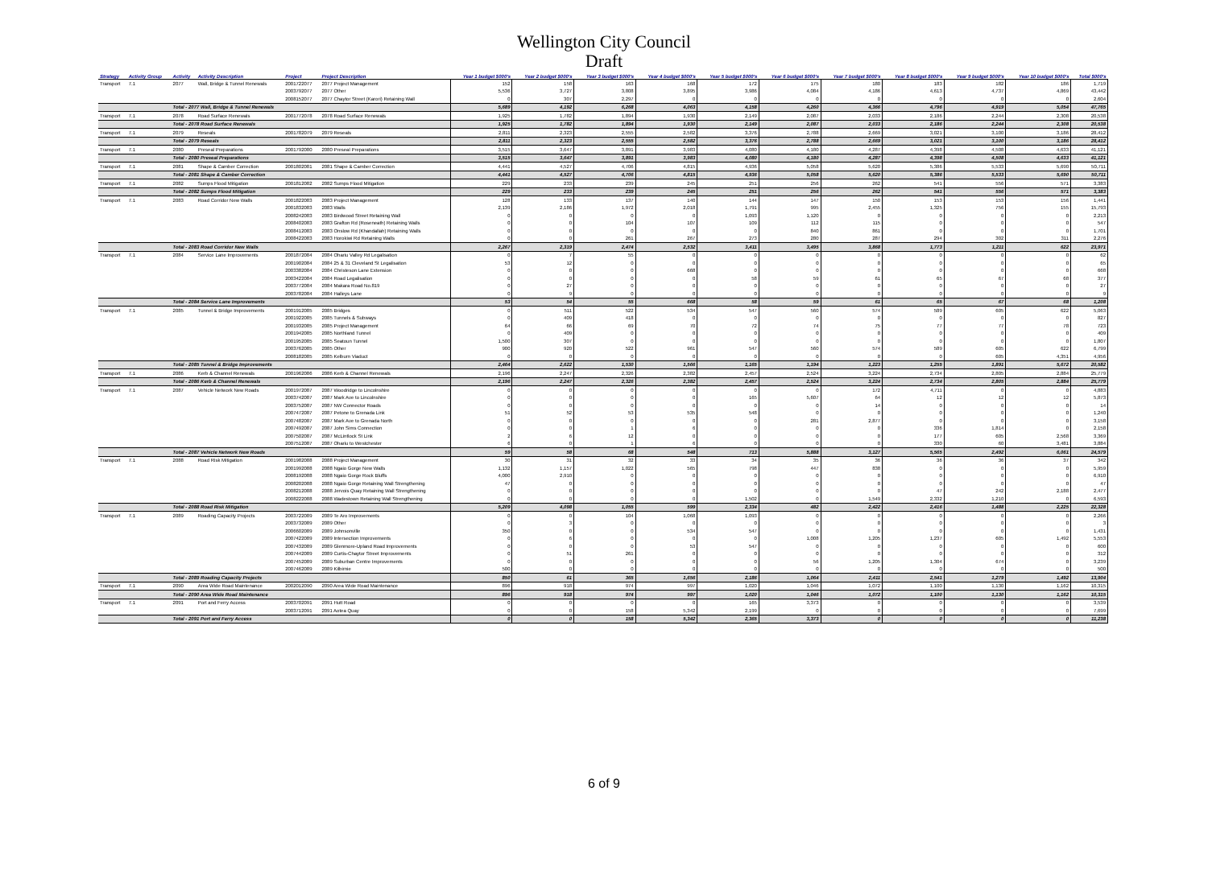Wellington City Council
Draft
| Strategy | Activity Group | Activity | Activity Description | Project | Project Description | Year 1 budget $000's | Year 2 budget $000's | Year 3 budget $000's | Year 4 budget $000's | Year 5 budget $000's | Year 6 budget $000's | Year 7 budget $000's | Year 8 budget $000's | Year 9 budget $000's | Year 10 budget $000's | Total $000's |
| --- | --- | --- | --- | --- | --- | --- | --- | --- | --- | --- | --- | --- | --- | --- | --- | --- |
| Transport | 7.1 | 2077 | Wall, Bridge & Tunnel Renewals | 2001722077 | 2077 Project Management | 152 | 158 | 163 | 168 | 172 | 175 | 180 | 183 | 182 | 186 | 1,719 |
| | | | | 2003792077 | 2077 Other | 5,536 | 3,727 | 3,808 | 3,895 | 3,986 | 4,084 | 4,186 | 4,613 | 4,737 | 4,869 | 43,442 |
| | | | | 2008152077 | 2077 Chaytor Street (Karori) Retaining Wall | 0 | 307 | 2,297 | 0 | 0 | 0 | 0 | 0 | 0 | 0 | 2,604 |
| | | Total - 2077 Wall, Bridge & Tunnel Renewals | | | | 5,689 | 4,192 | 6,268 | 4,063 | 4,158 | 4,260 | 4,366 | 4,796 | 4,919 | 5,054 | 47,765 |
| Transport | 7.1 | 2078 | Road Surface Renewals | 2001772078 | 2078 Road Surface Renewals | 1,925 | 1,782 | 1,894 | 1,930 | 2,149 | 2,087 | 2,033 | 2,186 | 2,244 | 2,308 | 20,538 |
| | | Total - 2078 Road Surface Renewals | | | | 1,925 | 1,782 | 1,894 | 1,930 | 2,149 | 2,087 | 2,033 | 2,186 | 2,244 | 2,308 | 20,538 |
| Transport | 7.1 | 2079 | Reseals | 2001782079 | 2079 Reseals | 2,811 | 2,323 | 2,555 | 2,582 | 3,376 | 2,788 | 2,669 | 3,021 | 3,100 | 3,186 | 28,412 |
| | | Total - 2079 Reseals | | | | 2,811 | 2,323 | 2,555 | 2,582 | 3,376 | 2,788 | 2,669 | 3,021 | 3,100 | 3,186 | 28,412 |
| Transport | 7.1 | 2080 | Preseal Preparations | 2001792080 | 2080 Preseal Preparations | 3,515 | 3,647 | 3,891 | 3,983 | 4,080 | 4,180 | 4,287 | 4,398 | 4,508 | 4,633 | 41,121 |
| | | Total - 2080 Preseal Preparations | | | | 3,515 | 3,647 | 3,891 | 3,983 | 4,080 | 4,180 | 4,287 | 4,398 | 4,508 | 4,633 | 41,121 |
| Transport | 7.1 | 2081 | Shape & Camber Correction | 2001802081 | 2081 Shape & Camber Correction | 4,441 | 4,527 | 4,706 | 4,815 | 4,936 | 5,058 | 5,620 | 5,386 | 5,533 | 5,690 | 50,711 |
| | | Total - 2081 Shape & Camber Correction | | | | 4,441 | 4,527 | 4,706 | 4,815 | 4,936 | 5,058 | 5,620 | 5,386 | 5,533 | 5,690 | 50,711 |
| Transport | 7.1 | 2082 | Sumps Flood Mitigation | 2001812082 | 2082 Sumps Flood Mitigation | 229 | 233 | 239 | 245 | 251 | 256 | 262 | 541 | 556 | 571 | 3,383 |
| | | Total - 2082 Sumps Flood Mitigation | | | | 229 | 233 | 239 | 245 | 251 | 256 | 262 | 541 | 556 | 571 | 3,383 |
| Transport | 7.1 | 2083 | Road Corridor New Walls | 2001822083 | 2083 Project Management | 128 | 133 | 137 | 140 | 144 | 147 | 150 | 153 | 153 | 156 | 1,441 |
| | | | | 2001832083 | 2083 Walls | 2,139 | 2,186 | 1,972 | 2,018 | 1,791 | 995 | 2,455 | 1,325 | 756 | 155 | 15,793 |
| | | | | 2008242083 | 2083 Birdwood Street Retaining Wall | 0 | 0 | 0 | 0 | 1,093 | 1,120 | 0 | 0 | 0 | 0 | 2,213 |
| | | | | 2008402083 | 2083 Grafton Rd (Roseneath) Retaining Walls | 0 | 0 | 104 | 107 | 109 | 112 | 115 | 0 | 0 | 0 | 547 |
| | | | | 2008412083 | 2083 Onslow Rd (Khandallah) Retaining Walls | 0 | 0 | 0 | 0 | 0 | 840 | 861 | 0 | 0 | 0 | 1,701 |
| | | | | 2008422083 | 2083 Horokiwi Rd Retaining Walls | 0 | 0 | 261 | 267 | 273 | 280 | 287 | 294 | 302 | 311 | 2,276 |
| | | Total - 2083 Road Corridor New Walls | | | | 2,267 | 2,319 | 2,474 | 2,532 | 3,411 | 3,495 | 3,868 | 1,773 | 1,211 | 622 | 23,971 |
| Transport | 7.1 | 2084 | Service Lane Improvements | 2001872084 | 2084 Ohariu Valley Rd Legalisation | 0 | 7 | 55 | 0 | 0 | 0 | 0 | 0 | 0 | 0 | 62 |
| | | | | 2001902084 | 2084 25 & 31 Cleveland St Legalisation | 53 | 12 | 0 | 0 | 0 | 0 | 0 | 0 | 0 | 0 | 65 |
| | | | | 2003382084 | 2084 Christeson Lane Extension | 0 | 0 | 0 | 668 | 0 | 0 | 0 | 0 | 0 | 0 | 668 |
| | | | | 2003422084 | 2084 Road Legalisation | 0 | 0 | 0 | 0 | 58 | 59 | 61 | 65 | 67 | 68 | 377 |
| | | | | 2003772084 | 2084 Makara Road No.819 | 0 | 27 | 0 | 0 | 0 | 0 | 0 | 0 | 0 | 0 | 27 |
| | | | | 2003782084 | 2084 Halleys Lane | 0 | 9 | 0 | 0 | 0 | 0 | 0 | 0 | 0 | 0 | 9 |
| | | Total - 2084 Service Lane Improvements | | | | 53 | 54 | 55 | 668 | 58 | 59 | 61 | 65 | 67 | 68 | 1,208 |
| Transport | 7.1 | 2085 | Tunnel & Bridge Improvements | 2001912085 | 2085 Bridges | 0 | 511 | 522 | 534 | 547 | 560 | 574 | 589 | 605 | 622 | 5,063 |
| | | | | 2001922085 | 2085 Tunnels & Subways | 0 | 409 | 418 | 0 | 0 | 0 | 0 | 0 | 0 | 0 | 827 |
| | | | | 2001932085 | 2085 Project Management | 64 | 66 | 69 | 70 | 72 | 74 | 75 | 77 | 77 | 78 | 723 |
| | | | | 2001942085 | 2085 Northland Tunnel | 0 | 409 | 0 | 0 | 0 | 0 | 0 | 0 | 0 | 0 | 409 |
| | | | | 2001952085 | 2085 Seatoun Tunnel | 1,500 | 307 | 0 | 0 | 0 | 0 | 0 | 0 | 0 | 0 | 1,807 |
| | | | | 2003762085 | 2085 Other | 900 | 920 | 522 | 961 | 547 | 560 | 574 | 589 | 605 | 622 | 6,799 |
| | | | | 2008182085 | 2085 Kelburn Viaduct | 0 | 0 | 0 | 0 | 0 | 0 | 0 | 0 | 605 | 4,351 | 4,956 |
| | | Total - 2085 Tunnel & Bridge Improvements | | | | 2,464 | 2,622 | 1,530 | 1,566 | 1,165 | 1,194 | 1,223 | 1,255 | 1,891 | 5,672 | 20,582 |
| Transport | 7.1 | 2086 | Kerb & Channel Renewals | 2001962086 | 2086 Kerb & Channel Renewals | 2,196 | 2,247 | 2,326 | 2,382 | 2,457 | 2,524 | 3,224 | 2,734 | 2,805 | 2,884 | 25,779 |
| | | Total - 2086 Kerb & Channel Renewals | | | | 2,196 | 2,247 | 2,326 | 2,382 | 2,457 | 2,524 | 3,224 | 2,734 | 2,805 | 2,884 | 25,779 |
| Transport | 7.1 | 2087 | Vehicle Network New Roads | 2001972087 | 2087 Woodridge to Lincolnshire | 0 | 0 | 0 | 0 | 0 | 0 | 172 | 4,711 | 0 | 0 | 4,883 |
| | | | | 2003742087 | 2087 Mark Ave to Lincolnshire | 0 | 0 | 0 | 0 | 165 | 5,607 | 64 | 12 | 12 | 12 | 5,873 |
| | | | | 2003752087 | 2087 NW Connector Roads | 0 | 0 | 0 | 0 | 0 | 0 | 14 | 0 | 0 | 0 | 14 |
| | | | | 2007472087 | 2087 Petone to Grenada Link | 51 | 52 | 53 | 535 | 548 | 0 | 0 | 0 | 0 | 0 | 1,240 |
| | | | | 2007482087 | 2087 Mark Ave to Grenada North | 0 | 0 | 0 | 0 | 0 | 281 | 2,877 | 0 | 0 | 0 | 3,158 |
| | | | | 2007492087 | 2087 John Sims Connection | 0 | 0 | 1 | 6 | 0 | 0 | 0 | 336 | 1,814 | 0 | 2,158 |
| | | | | 2007502087 | 2087 McLintlock St Link | 2 | 6 | 12 | 0 | 0 | 0 | 0 | 177 | 605 | 2,568 | 3,369 |
| | | | | 2007512087 | 2087 Ohariu to Westchester | 6 | 0 | 1 | 6 | 0 | 0 | 0 | 330 | 60 | 3,481 | 3,884 |
| | | Total - 2087 Vehicle Network New Roads | | | | 59 | 58 | 68 | 548 | 713 | 5,888 | 3,127 | 5,565 | 2,492 | 6,061 | 24,579 |
| Transport | 7.1 | 2088 | Road Risk Mitigation | 2001982088 | 2088 Project Management | 30 | 31 | 32 | 33 | 34 | 35 | 36 | 36 | 36 | 37 | 342 |
| | | | | 2001992088 | 2088 Ngaio Gorge New Walls | 1,132 | 1,157 | 1,022 | 565 | 798 | 447 | 838 | 0 | 0 | 0 | 5,959 |
| | | | | 2008192088 | 2088 Ngaio Gorge Rock Bluffs | 4,000 | 2,910 | 0 | 0 | 0 | 0 | 0 | 0 | 0 | 0 | 6,910 |
| | | | | 2008202088 | 2088 Ngaio Gorge Retaining Wall Strengthening | 47 | 0 | 0 | 0 | 0 | 0 | 0 | 0 | 0 | 0 | 47 |
| | | | | 2008212088 | 2088 Jervois Quay Retaining Wall Strengthening | 0 | 0 | 0 | 0 | 0 | 0 | 0 | 47 | 242 | 2,188 | 2,477 |
| | | | | 2008222088 | 2088 Wadestown Retaining Wall Strengthening | 0 | 0 | 0 | 0 | 1,502 | 0 | 1,549 | 2,332 | 1,210 | 0 | 6,593 |
| | | Total - 2088 Road Risk Mitigation | | | | 5,209 | 4,098 | 1,055 | 599 | 2,334 | 482 | 2,422 | 2,416 | 1,488 | 2,225 | 22,328 |
| Transport | 7.1 | 2089 | Roading Capacity Projects | 2003722089 | 2089 Te Aro Improvements | 0 | 0 | 104 | 1,068 | 1,093 | 0 | 0 | 0 | 0 | 0 | 2,266 |
| | | | | 2003732089 | 2089 Other | 0 | 3 | 0 | 0 | 0 | 0 | 0 | 0 | 0 | 0 | 3 |
| | | | | 2006602089 | 2089 Johnsonville | 350 | 0 | 0 | 534 | 547 | 0 | 0 | 0 | 0 | 0 | 1,431 |
| | | | | 2007422089 | 2089 Intersection Improvements | 0 | 6 | 0 | 0 | 0 | 1,008 | 1,205 | 1,237 | 605 | 1,492 | 5,553 |
| | | | | 2007432089 | 2089 Glenmore-Upland Road Improvements | 0 | 0 | 0 | 53 | 547 | 0 | 0 | 0 | 0 | 0 | 600 |
| | | | | 2007442089 | 2089 Curtis-Chaytor Street Improvements | 0 | 51 | 261 | 0 | 0 | 0 | 0 | 0 | 0 | 0 | 312 |
| | | | | 2007452089 | 2089 Suburban Centre Improvements | 0 | 0 | 0 | 0 | 0 | 56 | 1,205 | 1,304 | 674 | 0 | 3,239 |
| | | | | 2007462089 | 2089 Kilbirnie | 500 | 0 | 0 | 0 | 0 | 0 | 0 | 0 | 0 | 0 | 500 |
| | | Total - 2089 Roading Capacity Projects | | | | 850 | 61 | 365 | 1,656 | 2,186 | 1,064 | 2,411 | 2,541 | 1,279 | 1,492 | 13,904 |
| Transport | 7.1 | 2090 | Area Wide Road Maintenance | 2002012090 | 2090 Area Wide Road Maintenance | 896 | 918 | 974 | 997 | 1,020 | 1,046 | 1,072 | 1,100 | 1,130 | 1,162 | 10,315 |
| | | Total - 2090 Area Wide Road Maintenance | | | | 896 | 918 | 974 | 997 | 1,020 | 1,046 | 1,072 | 1,100 | 1,130 | 1,162 | 10,315 |
| Transport | 7.1 | 2091 | Port and Ferry Access | 2003702091 | 2091 Hutt Road | 0 | 0 | 0 | 0 | 165 | 3,373 | 0 | 0 | 0 | 0 | 3,539 |
| | | | | 2003712091 | 2091 Aotea Quay | 0 | 0 | 158 | 5,342 | 2,199 | 0 | 0 | 0 | 0 | 0 | 7,699 |
| | | Total - 2091 Port and Ferry Access | | | | 0 | 0 | 158 | 5,342 | 2,365 | 3,373 | 0 | 0 | 0 | 0 | 11,238 |
6 of 9